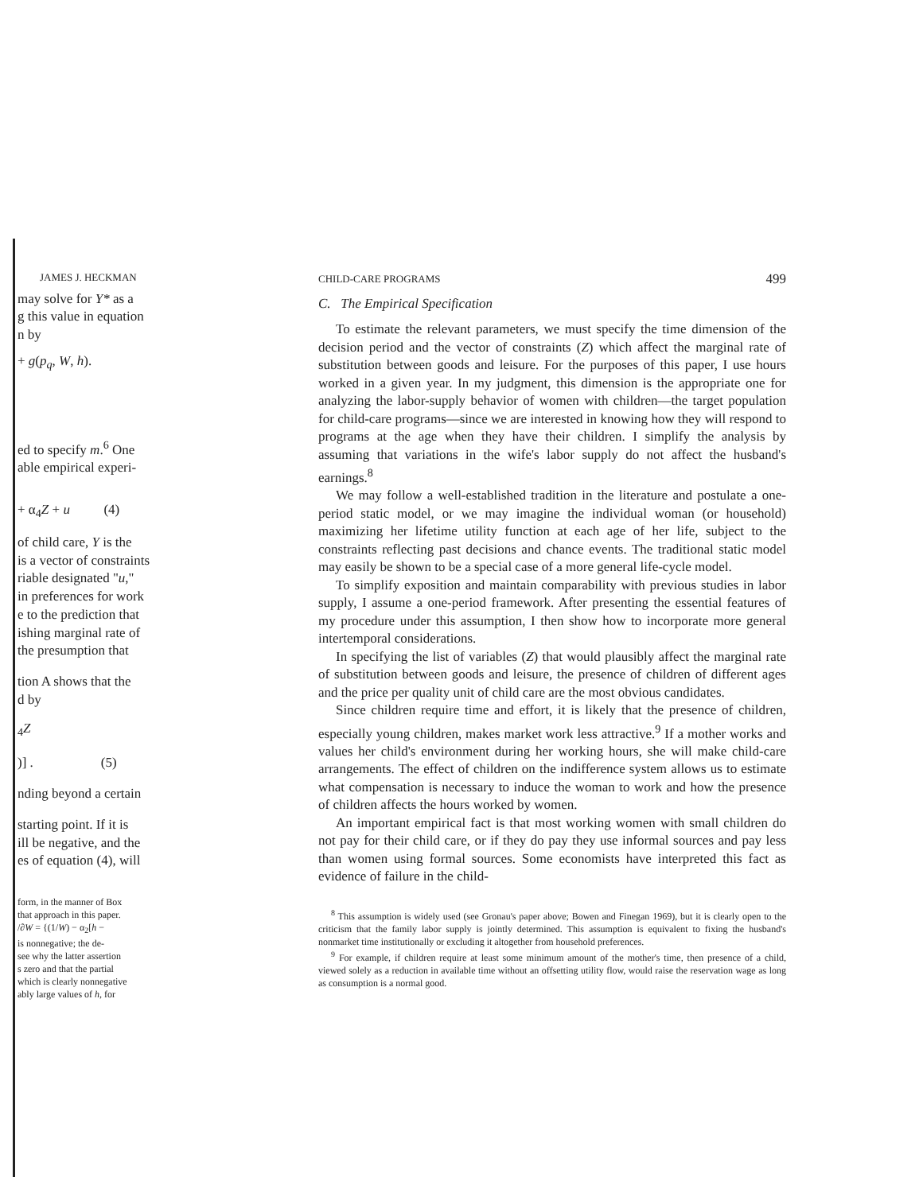JAMES J. HECKMAN
may solve for Y* as a
g this value in equation
n by
+ g(p<sub>q</sub>, W, h).
ed to specify m.<sup>6</sup> One
able empirical experi-
+ α<sub>4</sub>Z + u (4)
of child care, Y is the
is a vector of constraints
riable designated "u,"
in preferences for work
e to the prediction that
ishing marginal rate of
the presumption that
tion A shows that the
d by
<sub>4</sub>Z
)] . (5)
nding beyond a certain
starting point. If it is
ill be negative, and the
es of equation (4), will
form, in the manner of Box
that approach in this paper.
/∂W = {(1/W) − α<sub>2</sub>[h −
is nonnegative; the de-
see why the latter assertion
s zero and that the partial
which is clearly nonnegative
ably large values of h, for
CHILD-CARE PROGRAMS 499
C. The Empirical Specification
To estimate the relevant parameters, we must specify the time dimension of the decision period and the vector of constraints (Z) which affect the marginal rate of substitution between goods and leisure. For the purposes of this paper, I use hours worked in a given year. In my judgment, this dimension is the appropriate one for analyzing the labor-supply behavior of women with children—the target population for child-care programs—since we are interested in knowing how they will respond to programs at the age when they have their children. I simplify the analysis by assuming that variations in the wife's labor supply do not affect the husband's earnings.<sup>8</sup>
We may follow a well-established tradition in the literature and postulate a one-period static model, or we may imagine the individual woman (or household) maximizing her lifetime utility function at each age of her life, subject to the constraints reflecting past decisions and chance events. The traditional static model may easily be shown to be a special case of a more general life-cycle model.
To simplify exposition and maintain comparability with previous studies in labor supply, I assume a one-period framework. After presenting the essential features of my procedure under this assumption, I then show how to incorporate more general intertemporal considerations.
In specifying the list of variables (Z) that would plausibly affect the marginal rate of substitution between goods and leisure, the presence of children of different ages and the price per quality unit of child care are the most obvious candidates.
Since children require time and effort, it is likely that the presence of children, especially young children, makes market work less attractive.<sup>9</sup> If a mother works and values her child's environment during her working hours, she will make child-care arrangements. The effect of children on the indifference system allows us to estimate what compensation is necessary to induce the woman to work and how the presence of children affects the hours worked by women.
An important empirical fact is that most working women with small children do not pay for their child care, or if they do pay they use informal sources and pay less than women using formal sources. Some economists have interpreted this fact as evidence of failure in the child-
<sup>8</sup> This assumption is widely used (see Gronau's paper above; Bowen and Finegan 1969), but it is clearly open to the criticism that the family labor supply is jointly determined. This assumption is equivalent to fixing the husband's nonmarket time institutionally or excluding it altogether from household preferences.
<sup>9</sup> For example, if children require at least some minimum amount of the mother's time, then presence of a child, viewed solely as a reduction in available time without an offsetting utility flow, would raise the reservation wage as long as consumption is a normal good.